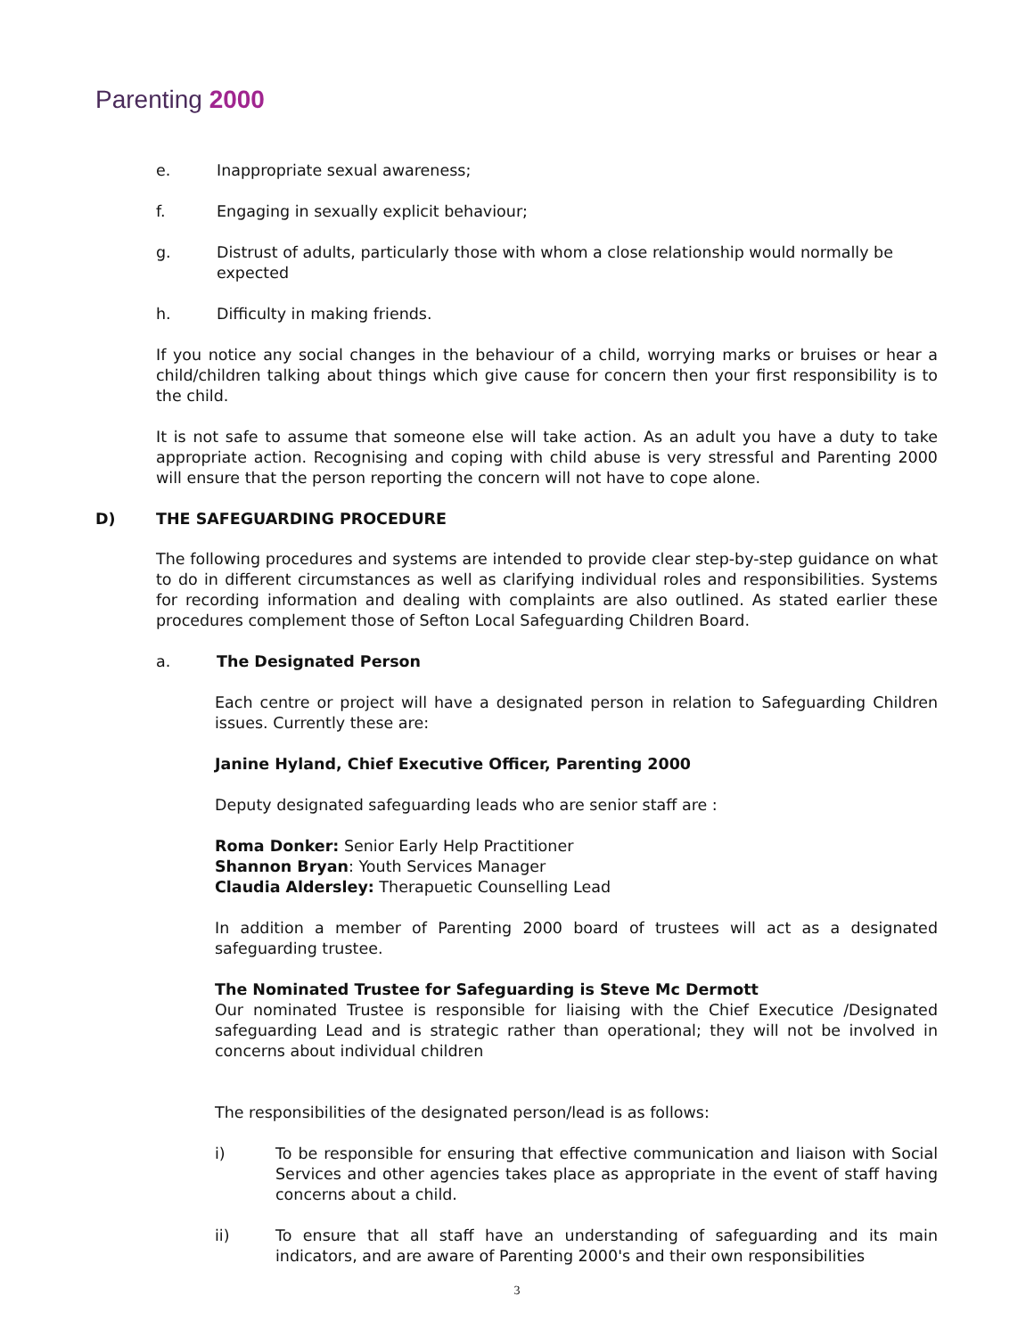Parenting 2000
e. Inappropriate sexual awareness;
f. Engaging in sexually explicit behaviour;
g. Distrust of adults, particularly those with whom a close relationship would normally be expected
h. Difficulty in making friends.
If you notice any social changes in the behaviour of a child, worrying marks or bruises or hear a child/children talking about things which give cause for concern then your first responsibility is to the child.
It is not safe to assume that someone else will take action. As an adult you have a duty to take appropriate action. Recognising and coping with child abuse is very stressful and Parenting 2000 will ensure that the person reporting the concern will not have to cope alone.
D) THE SAFEGUARDING PROCEDURE
The following procedures and systems are intended to provide clear step-by-step guidance on what to do in different circumstances as well as clarifying individual roles and responsibilities. Systems for recording information and dealing with complaints are also outlined. As stated earlier these procedures complement those of Sefton Local Safeguarding Children Board.
a. The Designated Person
Each centre or project will have a designated person in relation to Safeguarding Children issues. Currently these are:
Janine Hyland, Chief Executive Officer, Parenting 2000
Deputy designated safeguarding leads who are senior staff are :
Roma Donker: Senior Early Help Practitioner
Shannon Bryan: Youth Services Manager
Claudia Aldersley: Therapuetic Counselling Lead
In addition a member of Parenting 2000 board of trustees will act as a designated safeguarding trustee.
The Nominated Trustee for Safeguarding is Steve Mc Dermott
Our nominated Trustee is responsible for liaising with the Chief Executice /Designated safeguarding Lead and is strategic rather than operational; they will not be involved in concerns about individual children
The responsibilities of the designated person/lead is as follows:
i) To be responsible for ensuring that effective communication and liaison with Social Services and other agencies takes place as appropriate in the event of staff having concerns about a child.
ii) To ensure that all staff have an understanding of safeguarding and its main indicators, and are aware of Parenting 2000's and their own responsibilities
3